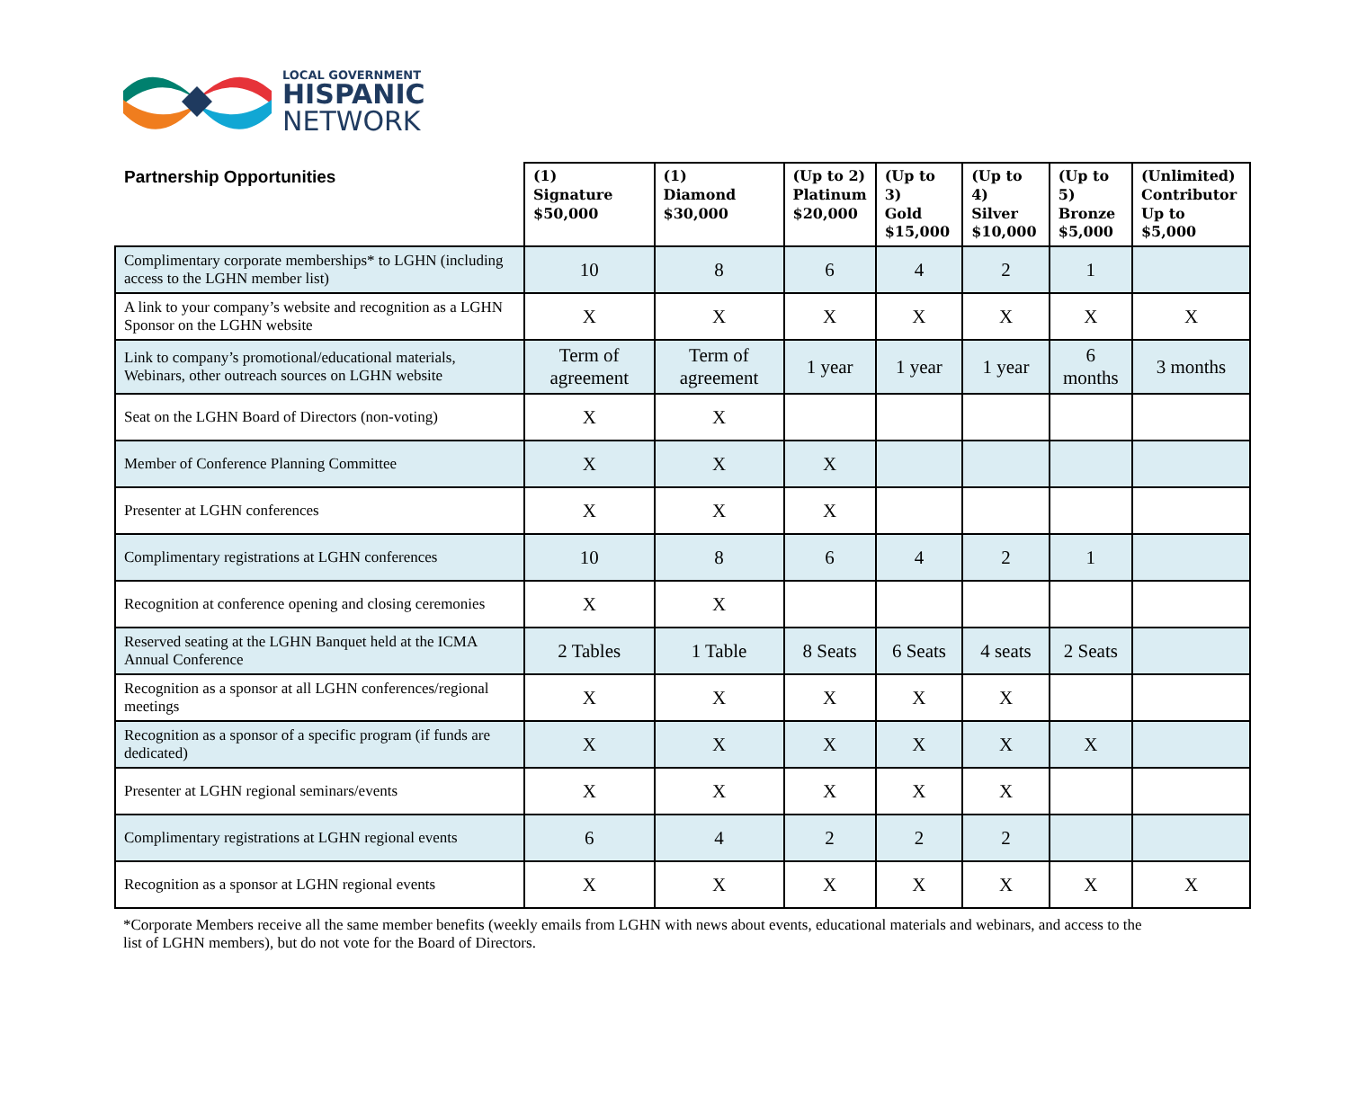LOCAL GOVERNMENT
HISPANIC
NETWORK
| Partnership Opportunities | (1) Signature $50,000 | (1) Diamond $30,000 | (Up to 2) Platinum $20,000 | (Up to 3) Gold $15,000 | (Up to 4) Silver $10,000 | (Up to 5) Bronze $5,000 | (Unlimited) Contributor Up to $5,000 |
| --- | --- | --- | --- | --- | --- | --- | --- |
| Complimentary corporate memberships* to LGHN (including access to the LGHN member list) | 10 | 8 | 6 | 4 | 2 | 1 | |
| A link to your company’s website and recognition as a LGHN Sponsor on the LGHN website | X | X | X | X | X | X | X |
| Link to company’s promotional/educational materials, Webinars, other outreach sources on LGHN website | Term of agreement | Term of agreement | 1 year | 1 year | 1 year | 6 months | 3 months |
| Seat on the LGHN Board of Directors (non-voting) | X | X | | | | | |
| Member of Conference Planning Committee | X | X | X | | | | |
| Presenter at LGHN conferences | X | X | X | | | | |
| Complimentary registrations at LGHN conferences | 10 | 8 | 6 | 4 | 2 | 1 | |
| Recognition at conference opening and closing ceremonies | X | X | | | | | |
| Reserved seating at the LGHN Banquet held at the ICMA Annual Conference | 2 Tables | 1 Table | 8 Seats | 6 Seats | 4 seats | 2 Seats | |
| Recognition as a sponsor at all LGHN conferences/regional meetings | X | X | X | X | X | | |
| Recognition as a sponsor of a specific program (if funds are dedicated) | X | X | X | X | X | X | |
| Presenter at LGHN regional seminars/events | X | X | X | X | X | | |
| Complimentary registrations at LGHN regional events | 6 | 4 | 2 | 2 | 2 | | |
| Recognition as a sponsor at LGHN regional events | X | X | X | X | X | X | X |
*Corporate Members receive all the same member benefits (weekly emails from LGHN with news about events, educational materials and webinars, and access to the list of LGHN members), but do not vote for the Board of Directors.